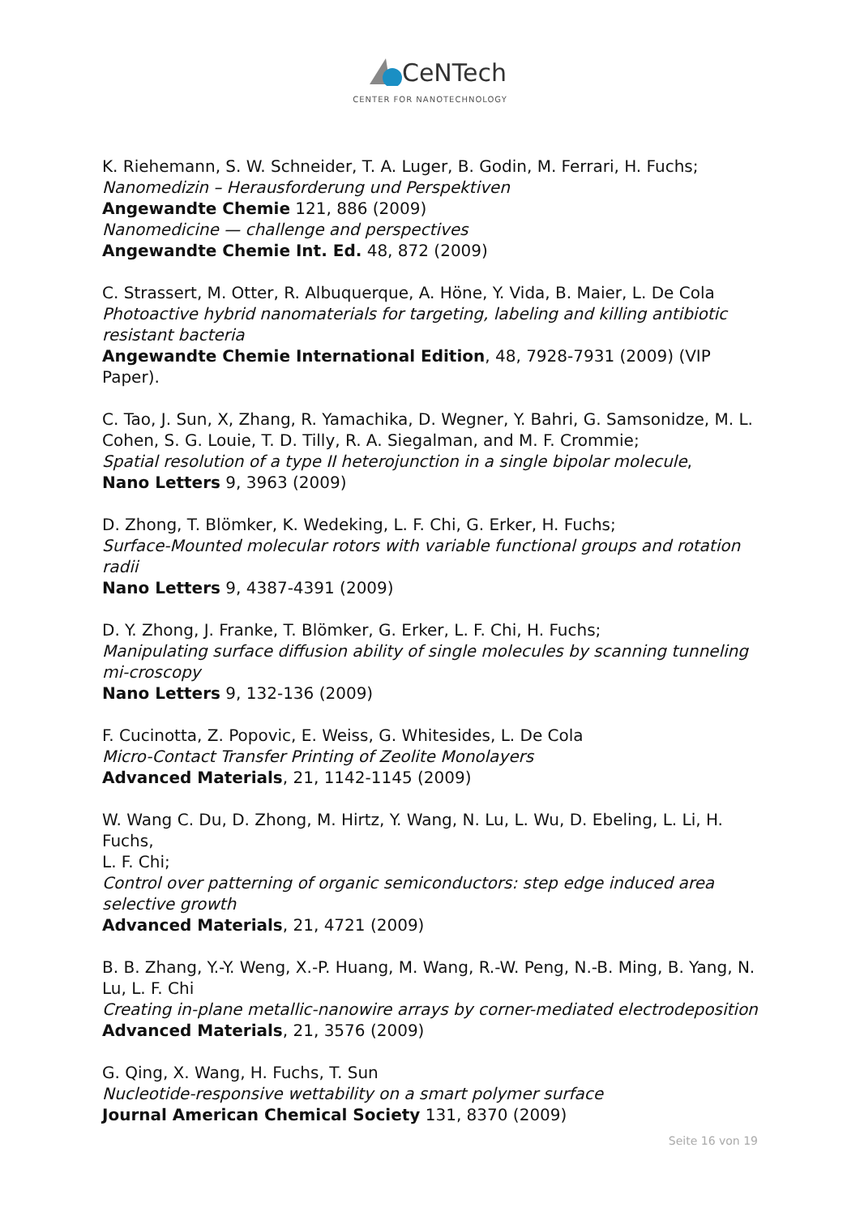CeNTech
CENTER FOR NANOTECHNOLOGY
K. Riehemann, S. W. Schneider, T. A. Luger, B. Godin, M. Ferrari, H. Fuchs;
Nanomedizin – Herausforderung und Perspektiven
Angewandte Chemie 121, 886 (2009)
Nanomedicine — challenge and perspectives
Angewandte Chemie Int. Ed. 48, 872 (2009)
C. Strassert, M. Otter, R. Albuquerque, A. Höne, Y. Vida, B. Maier, L. De Cola
Photoactive hybrid nanomaterials for targeting, labeling and killing antibiotic resistant bacteria
Angewandte Chemie International Edition, 48, 7928-7931 (2009) (VIP Paper).
C. Tao, J. Sun, X, Zhang, R. Yamachika, D. Wegner, Y. Bahri, G. Samsonidze, M. L. Cohen, S. G. Louie, T. D. Tilly, R. A. Siegalman, and M. F. Crommie;
Spatial resolution of a type II heterojunction in a single bipolar molecule,
Nano Letters 9, 3963 (2009)
D. Zhong, T. Blömker, K. Wedeking, L. F. Chi, G. Erker, H. Fuchs;
Surface-Mounted molecular rotors with variable functional groups and rotation radii
Nano Letters 9, 4387-4391 (2009)
D. Y. Zhong, J. Franke, T. Blömker, G. Erker, L. F. Chi, H. Fuchs;
Manipulating surface diffusion ability of single molecules by scanning tunneling mi-croscopy
Nano Letters 9, 132-136 (2009)
F. Cucinotta, Z. Popovic, E. Weiss, G. Whitesides, L. De Cola
Micro-Contact Transfer Printing of Zeolite Monolayers
Advanced Materials, 21, 1142-1145 (2009)
W. Wang C. Du, D. Zhong, M. Hirtz, Y. Wang, N. Lu, L. Wu, D. Ebeling, L. Li, H. Fuchs,
L. F. Chi;
Control over patterning of organic semiconductors: step edge induced area selective growth
Advanced Materials, 21, 4721 (2009)
B. B. Zhang, Y.-Y. Weng, X.-P. Huang, M. Wang, R.-W. Peng, N.-B. Ming, B. Yang, N. Lu, L. F. Chi
Creating in-plane metallic-nanowire arrays by corner-mediated electrodeposition
Advanced Materials, 21, 3576 (2009)
G. Qing, X. Wang, H. Fuchs, T. Sun
Nucleotide-responsive wettability on a smart polymer surface
Journal American Chemical Society 131, 8370 (2009)
Seite 16 von 19